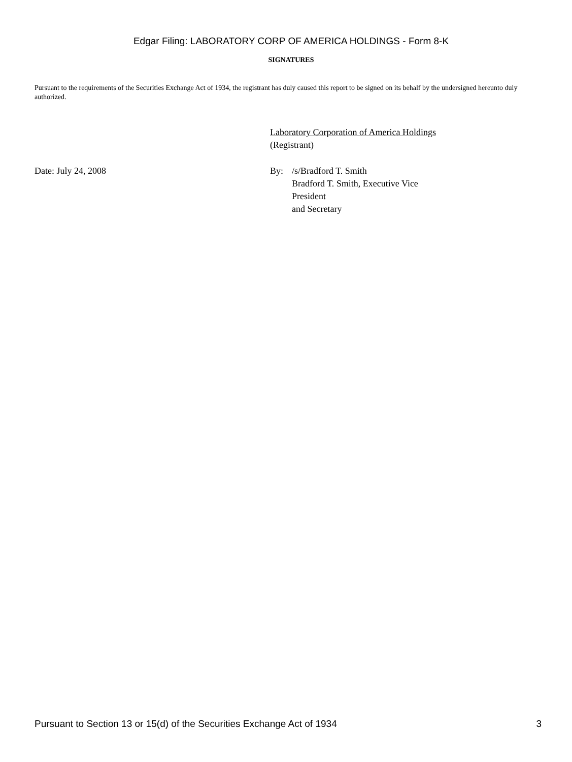Edgar Filing: LABORATORY CORP OF AMERICA HOLDINGS - Form 8-K
SIGNATURES
Pursuant to the requirements of the Securities Exchange Act of 1934, the registrant has duly caused this report to be signed on its behalf by the undersigned hereunto duly authorized.
Laboratory Corporation of America Holdings
(Registrant)
Date: July 24, 2008 By: /s/Bradford T. Smith
Bradford T. Smith, Executive Vice
President
and Secretary
Pursuant to Section 13 or 15(d) of the Securities Exchange Act of 1934 3